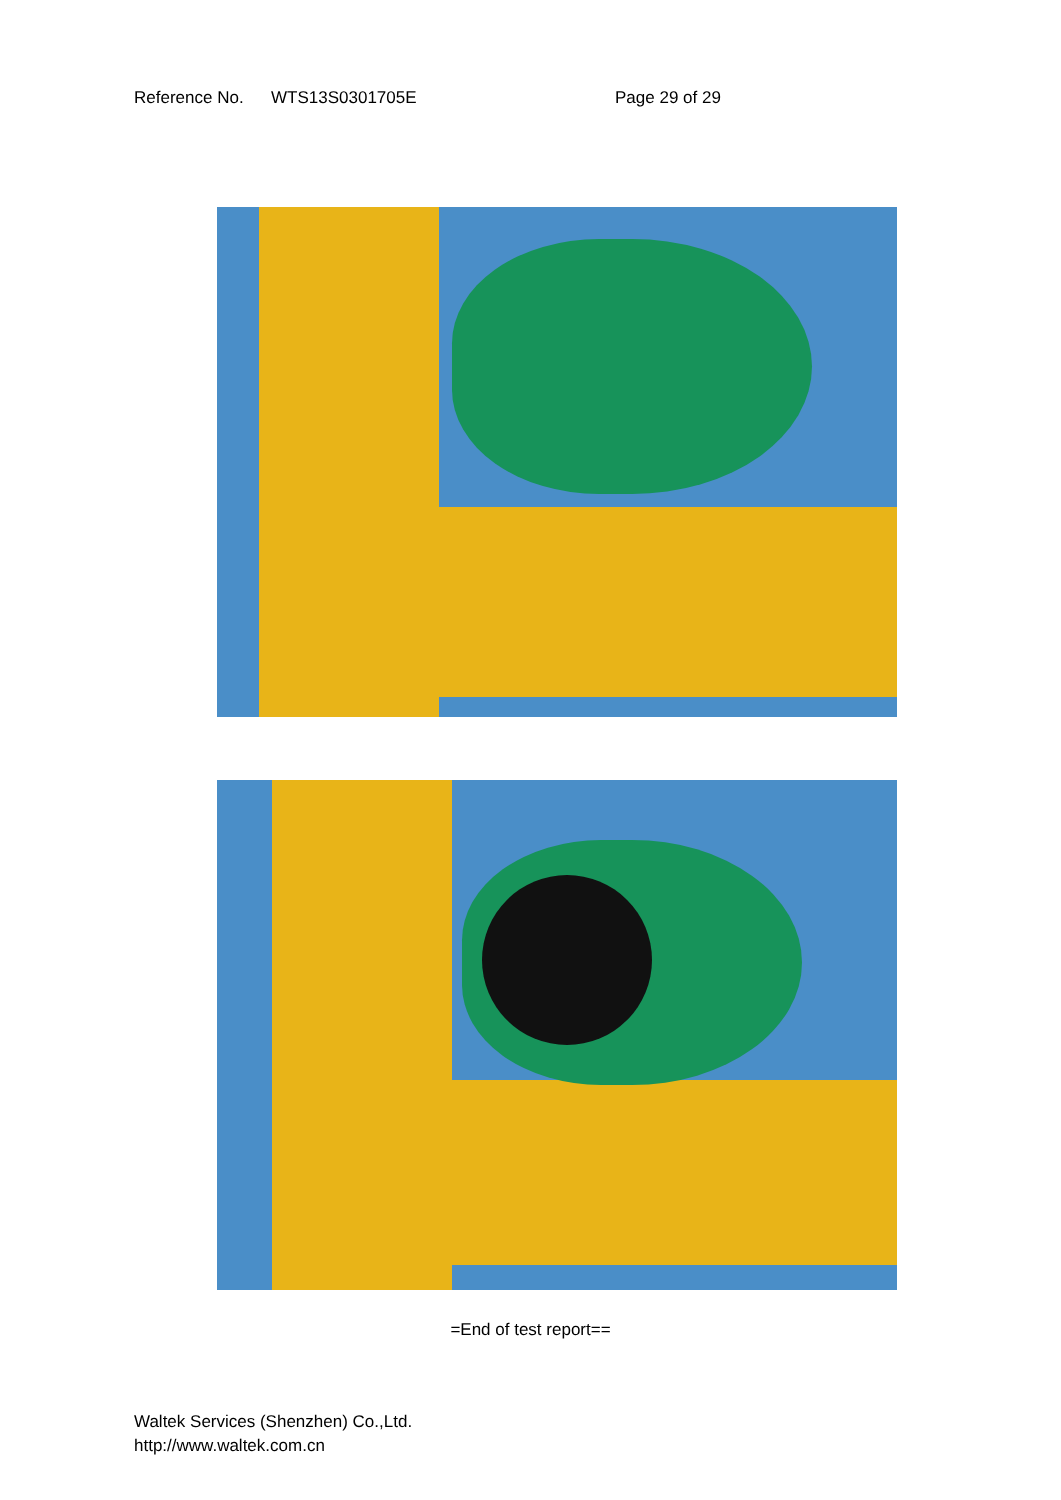Reference No. WTS13S0301705E Page 29 of 29
=End of test report==
Waltek Services (Shenzhen) Co.,Ltd.
http://www.waltek.com.cn